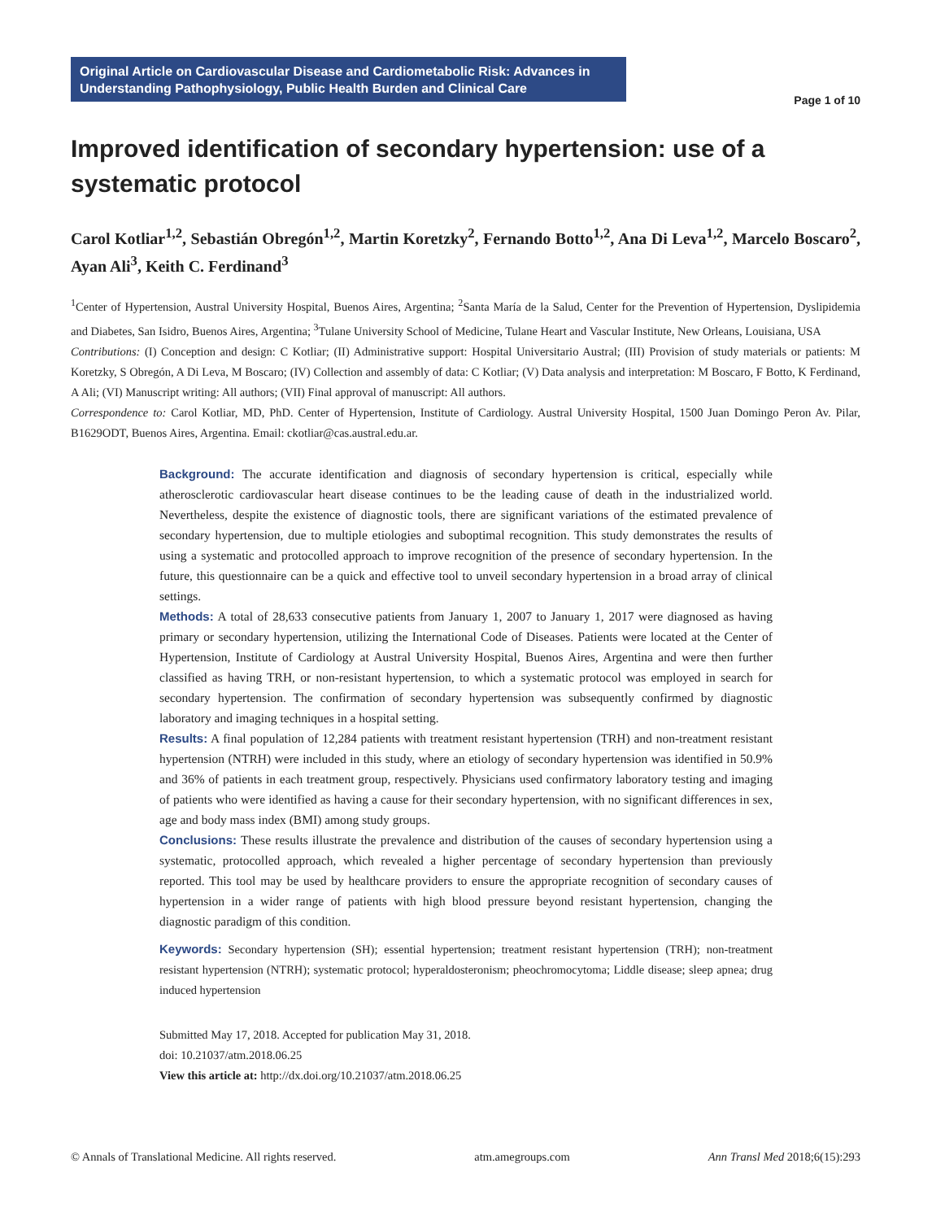Original Article on Cardiovascular Disease and Cardiometabolic Risk: Advances in Understanding Pathophysiology, Public Health Burden and Clinical Care
Page 1 of 10
Improved identification of secondary hypertension: use of a systematic protocol
Carol Kotliar<sup>1,2</sup>, Sebastián Obregón<sup>1,2</sup>, Martin Koretzky<sup>2</sup>, Fernando Botto<sup>1,2</sup>, Ana Di Leva<sup>1,2</sup>, Marcelo Boscaro<sup>2</sup>, Ayan Ali<sup>3</sup>, Keith C. Ferdinand<sup>3</sup>
<sup>1</sup> Center of Hypertension, Austral University Hospital, Buenos Aires, Argentina; <sup>2</sup>Santa María de la Salud, Center for the Prevention of Hypertension, Dyslipidemia and Diabetes, San Isidro, Buenos Aires, Argentina; <sup>3</sup>Tulane University School of Medicine, Tulane Heart and Vascular Institute, New Orleans, Louisiana, USA
Contributions: (I) Conception and design: C Kotliar; (II) Administrative support: Hospital Universitario Austral; (III) Provision of study materials or patients: M Koretzky, S Obregón, A Di Leva, M Boscaro; (IV) Collection and assembly of data: C Kotliar; (V) Data analysis and interpretation: M Boscaro, F Botto, K Ferdinand, A Ali; (VI) Manuscript writing: All authors; (VII) Final approval of manuscript: All authors.
Correspondence to: Carol Kotliar, MD, PhD. Center of Hypertension, Institute of Cardiology. Austral University Hospital, 1500 Juan Domingo Peron Av. Pilar, B1629ODT, Buenos Aires, Argentina. Email: ckotliar@cas.austral.edu.ar.
Background: The accurate identification and diagnosis of secondary hypertension is critical, especially while atherosclerotic cardiovascular heart disease continues to be the leading cause of death in the industrialized world. Nevertheless, despite the existence of diagnostic tools, there are significant variations of the estimated prevalence of secondary hypertension, due to multiple etiologies and suboptimal recognition. This study demonstrates the results of using a systematic and protocolled approach to improve recognition of the presence of secondary hypertension. In the future, this questionnaire can be a quick and effective tool to unveil secondary hypertension in a broad array of clinical settings.
Methods: A total of 28,633 consecutive patients from January 1, 2007 to January 1, 2017 were diagnosed as having primary or secondary hypertension, utilizing the International Code of Diseases. Patients were located at the Center of Hypertension, Institute of Cardiology at Austral University Hospital, Buenos Aires, Argentina and were then further classified as having TRH, or non-resistant hypertension, to which a systematic protocol was employed in search for secondary hypertension. The confirmation of secondary hypertension was subsequently confirmed by diagnostic laboratory and imaging techniques in a hospital setting.
Results: A final population of 12,284 patients with treatment resistant hypertension (TRH) and non-treatment resistant hypertension (NTRH) were included in this study, where an etiology of secondary hypertension was identified in 50.9% and 36% of patients in each treatment group, respectively. Physicians used confirmatory laboratory testing and imaging of patients who were identified as having a cause for their secondary hypertension, with no significant differences in sex, age and body mass index (BMI) among study groups.
Conclusions: These results illustrate the prevalence and distribution of the causes of secondary hypertension using a systematic, protocolled approach, which revealed a higher percentage of secondary hypertension than previously reported. This tool may be used by healthcare providers to ensure the appropriate recognition of secondary causes of hypertension in a wider range of patients with high blood pressure beyond resistant hypertension, changing the diagnostic paradigm of this condition.
Keywords: Secondary hypertension (SH); essential hypertension; treatment resistant hypertension (TRH); non-treatment resistant hypertension (NTRH); systematic protocol; hyperaldosteronism; pheochromocytoma; Liddle disease; sleep apnea; drug induced hypertension
Submitted May 17, 2018. Accepted for publication May 31, 2018.
doi: 10.21037/atm.2018.06.25
View this article at: http://dx.doi.org/10.21037/atm.2018.06.25
© Annals of Translational Medicine. All rights reserved. atm.amegroups.com Ann Transl Med 2018;6(15):293